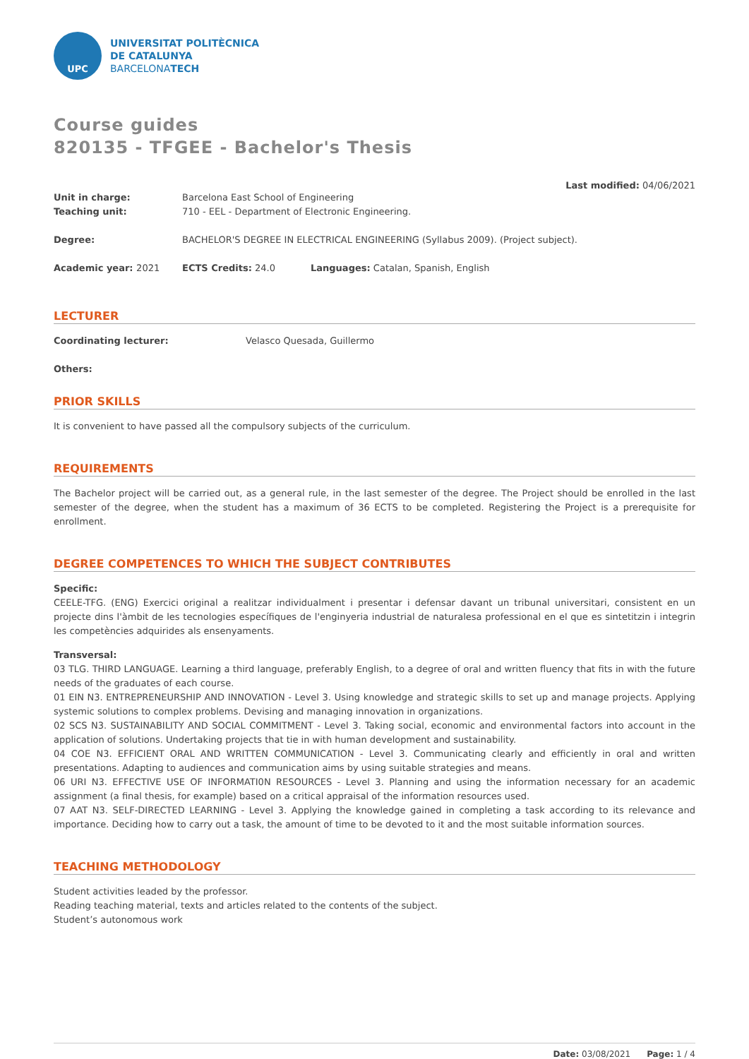UPC
UNIVERSITAT POLITÈCNICA
DE CATALUNYA
BARCELONATECH
Course guides
820135 - TFGEE - Bachelor's Thesis
Last modified: 04/06/2021
Unit in charge: Barcelona East School of Engineering
Teaching unit: 710 - EEL - Department of Electronic Engineering.
Degree: BACHELOR'S DEGREE IN ELECTRICAL ENGINEERING (Syllabus 2009). (Project subject).
Academic year: 2021 ECTS Credits: 24.0 Languages: Catalan, Spanish, English
LECTURER
Coordinating lecturer: Velasco Quesada, Guillermo
Others:
PRIOR SKILLS
It is convenient to have passed all the compulsory subjects of the curriculum.
REQUIREMENTS
The Bachelor project will be carried out, as a general rule, in the last semester of the degree. The Project should be enrolled in the last semester of the degree, when the student has a maximum of 36 ECTS to be completed. Registering the Project is a prerequisite for enrollment.
DEGREE COMPETENCES TO WHICH THE SUBJECT CONTRIBUTES
Specific:
CEELE-TFG. (ENG) Exercici original a realitzar individualment i presentar i defensar davant un tribunal universitari, consistent en un projecte dins l'àmbit de les tecnologies específiques de l'enginyeria industrial de naturalesa professional en el que es sintetitzin i integrin les competències adquirides als ensenyaments.
Transversal:
03 TLG. THIRD LANGUAGE. Learning a third language, preferably English, to a degree of oral and written fluency that fits in with the future needs of the graduates of each course.
01 EIN N3. ENTREPRENEURSHIP AND INNOVATION - Level 3. Using knowledge and strategic skills to set up and manage projects. Applying systemic solutions to complex problems. Devising and managing innovation in organizations.
02 SCS N3. SUSTAINABILITY AND SOCIAL COMMITMENT - Level 3. Taking social, economic and environmental factors into account in the application of solutions. Undertaking projects that tie in with human development and sustainability.
04 COE N3. EFFICIENT ORAL AND WRITTEN COMMUNICATION - Level 3. Communicating clearly and efficiently in oral and written presentations. Adapting to audiences and communication aims by using suitable strategies and means.
06 URI N3. EFFECTIVE USE OF INFORMATI0N RESOURCES - Level 3. Planning and using the information necessary for an academic assignment (a final thesis, for example) based on a critical appraisal of the information resources used.
07 AAT N3. SELF-DIRECTED LEARNING - Level 3. Applying the knowledge gained in completing a task according to its relevance and importance. Deciding how to carry out a task, the amount of time to be devoted to it and the most suitable information sources.
TEACHING METHODOLOGY
Student activities leaded by the professor.
Reading teaching material, texts and articles related to the contents of the subject.
Student’s autonomous work
Date: 03/08/2021 Page: 1 / 4